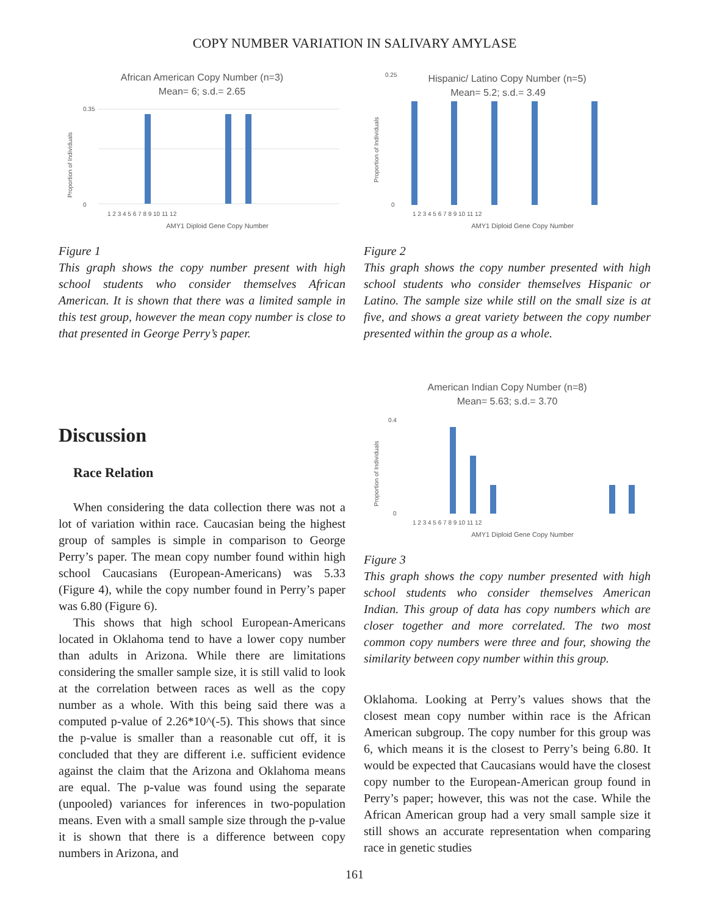COPY NUMBER VARIATION IN SALIVARY AMYLASE
African American Copy Number (n=3)
Mean= 6; s.d.= 2.65
0
0.35
1 2 3 4 5 6 7 8 9 10 11 12
AMY1 Diploid Gene Copy Number
Proportion of Individuals
Figure 1
This graph shows the copy number present with high school students who consider themselves African American. It is shown that there was a limited sample in this test group, however the mean copy number is close to that presented in George Perry’s paper.
Hispanic/ Latino Copy Number (n=5)
Mean= 5.2; s.d.= 3.49
0.25
0
1 2 3 4 5 6 7 8 9 10 11 12
AMY1 Diploid Gene Copy Number
Proportion of Individuals
Figure 2
This graph shows the copy number presented with high school students who consider themselves Hispanic or Latino. The sample size while still on the small size is at five, and shows a great variety between the copy number presented within the group as a whole.
Discussion
Race Relation
When considering the data collection there was not a lot of variation within race. Caucasian being the highest group of samples is simple in comparison to George Perry’s paper. The mean copy number found within high school Caucasians (European-Americans) was 5.33 (Figure 4), while the copy number found in Perry’s paper was 6.80 (Figure 6).
This shows that high school European-Americans located in Oklahoma tend to have a lower copy number than adults in Arizona. While there are limitations considering the smaller sample size, it is still valid to look at the correlation between races as well as the copy number as a whole. With this being said there was a computed p-value of 2.26*10^(-5). This shows that since the p-value is smaller than a reasonable cut off, it is concluded that they are different i.e. sufficient evidence against the claim that the Arizona and Oklahoma means are equal. The p-value was found using the separate (unpooled) variances for inferences in two-population means. Even with a small sample size through the p-value it is shown that there is a difference between copy numbers in Arizona, and
American Indian Copy Number (n=8)
Mean= 5.63; s.d.= 3.70
0.4
0
1 2 3 4 5 6 7 8 9 10 11 12
AMY1 Diploid Gene Copy Number
Proportion of Individuals
Figure 3
This graph shows the copy number presented with high school students who consider themselves American Indian. This group of data has copy numbers which are closer together and more correlated. The two most common copy numbers were three and four, showing the similarity between copy number within this group.
Oklahoma. Looking at Perry’s values shows that the closest mean copy number within race is the African American subgroup. The copy number for this group was 6, which means it is the closest to Perry’s being 6.80. It would be expected that Caucasians would have the closest copy number to the European-American group found in Perry’s paper; however, this was not the case. While the African American group had a very small sample size it still shows an accurate representation when comparing race in genetic studies
161